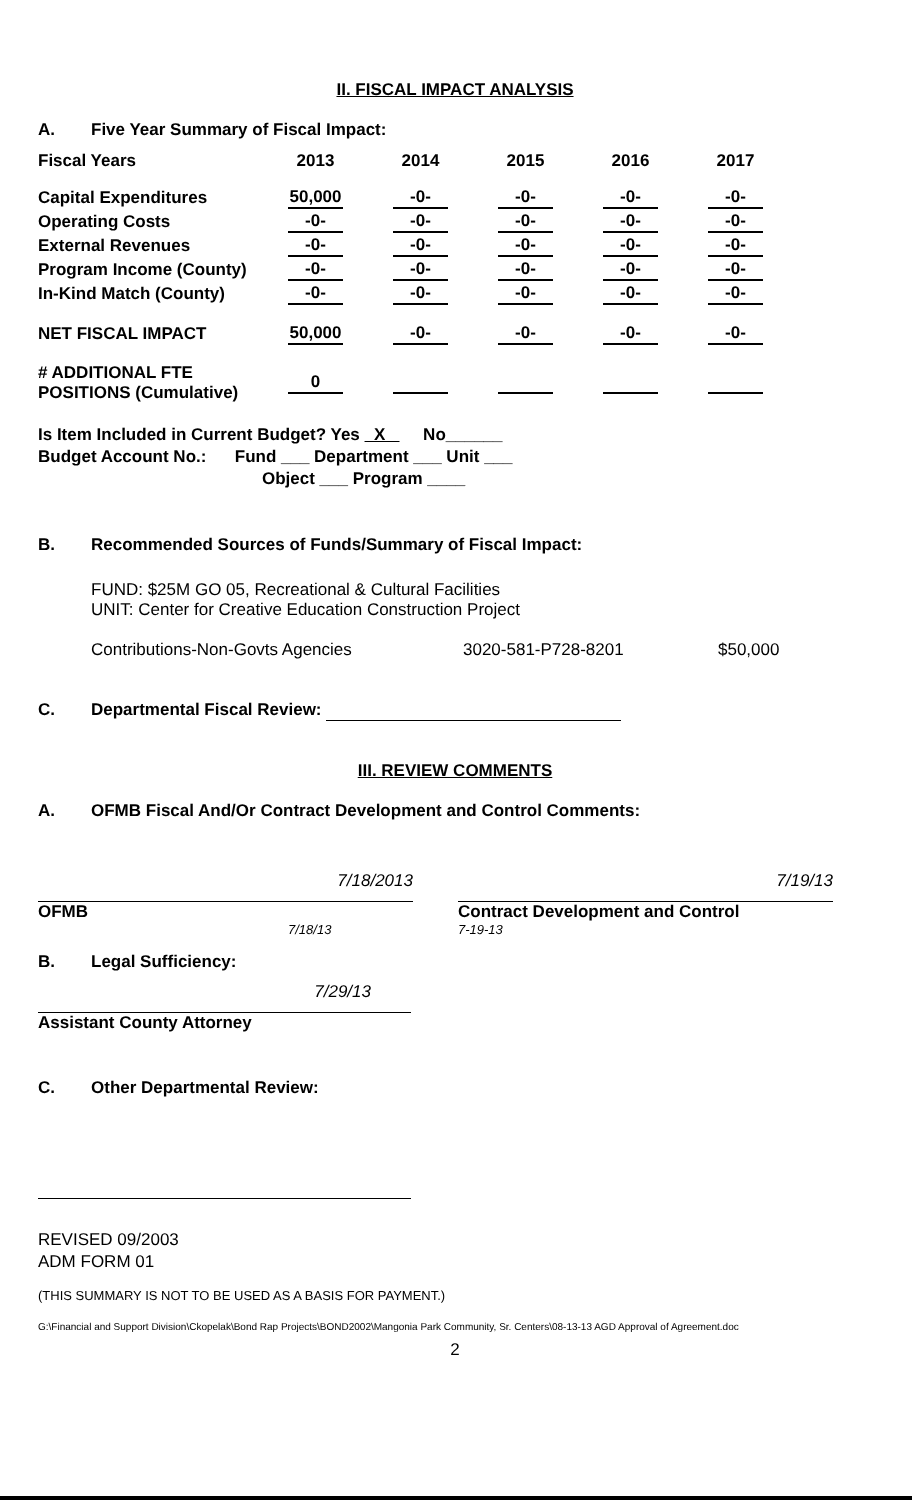II. FISCAL IMPACT ANALYSIS
A. Five Year Summary of Fiscal Impact:
| Fiscal Years | 2013 | 2014 | 2015 | 2016 | 2017 |
| Capital Expenditures | 50,000 | -0- | -0- | -0- | -0- |
| Operating Costs | -0- | -0- | -0- | -0- | -0- |
| External Revenues | -0- | -0- | -0- | -0- | -0- |
| Program Income (County) | -0- | -0- | -0- | -0- | -0- |
| In-Kind Match (County) | -0- | -0- | -0- | -0- | -0- |
| NET FISCAL IMPACT | 50,000 | -0- | -0- | -0- | -0- |
| # ADDITIONAL FTE POSITIONS (Cumulative) | 0 | | | | |
Is Item Included in Current Budget? Yes X No______
Budget Account No.: Fund ___ Department ___ Unit ___
Object ___ Program ____
B. Recommended Sources of Funds/Summary of Fiscal Impact:
FUND: $25M GO 05, Recreational & Cultural Facilities
UNIT: Center for Creative Education Construction Project
Contributions-Non-Govts Agencies 3020-581-P728-8201 $50,000
C. Departmental Fiscal Review:
III. REVIEW COMMENTS
A. OFMB Fiscal And/Or Contract Development and Control Comments:
7/18/2013
OFMB
7/18/13
7/19/13
Contract Development and Control
7-19-13
B. Legal Sufficiency:
7/29/13
Assistant County Attorney
C. Other Departmental Review:
REVISED 09/2003
ADM FORM 01
(THIS SUMMARY IS NOT TO BE USED AS A BASIS FOR PAYMENT.)
G:\Financial and Support Division\Ckopelak\Bond Rap Projects\BOND2002\Mangonia Park Community, Sr. Centers\08-13-13 AGD Approval of Agreement.doc
2